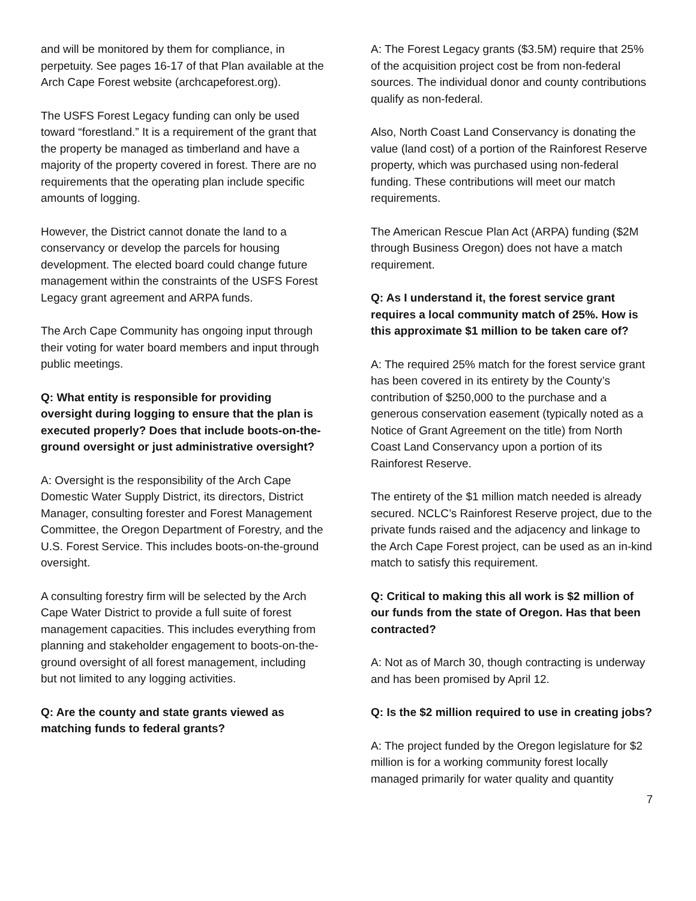and will be monitored by them for compliance, in perpetuity. See pages 16-17 of that Plan available at the Arch Cape Forest website (archcapeforest.org).
The USFS Forest Legacy funding can only be used toward “forestland.” It is a requirement of the grant that the property be managed as timberland and have a majority of the property covered in forest. There are no requirements that the operating plan include specific amounts of logging.
However, the District cannot donate the land to a conservancy or develop the parcels for housing development. The elected board could change future management within the constraints of the USFS Forest Legacy grant agreement and ARPA funds.
The Arch Cape Community has ongoing input through their voting for water board members and input through public meetings.
Q: What entity is responsible for providing oversight during logging to ensure that the plan is executed properly? Does that include boots-on-the-ground oversight or just administrative oversight?
A: Oversight is the responsibility of the Arch Cape Domestic Water Supply District, its directors, District Manager, consulting forester and Forest Management Committee, the Oregon Department of Forestry, and the U.S. Forest Service. This includes boots-on-the-ground oversight.
A consulting forestry firm will be selected by the Arch Cape Water District to provide a full suite of forest management capacities. This includes everything from planning and stakeholder engagement to boots-on-the-ground oversight of all forest management, including but not limited to any logging activities.
Q: Are the county and state grants viewed as matching funds to federal grants?
A: The Forest Legacy grants ($3.5M) require that 25% of the acquisition project cost be from non-federal sources. The individual donor and county contributions qualify as non-federal.
Also, North Coast Land Conservancy is donating the value (land cost) of a portion of the Rainforest Reserve property, which was purchased using non-federal funding. These contributions will meet our match requirements.
The American Rescue Plan Act (ARPA) funding ($2M through Business Oregon) does not have a match requirement.
Q: As I understand it, the forest service grant requires a local community match of 25%. How is this approximate $1 million to be taken care of?
A: The required 25% match for the forest service grant has been covered in its entirety by the County’s contribution of $250,000 to the purchase and a generous conservation easement (typically noted as a Notice of Grant Agreement on the title) from North Coast Land Conservancy upon a portion of its Rainforest Reserve.
The entirety of the $1 million match needed is already secured. NCLC’s Rainforest Reserve project, due to the private funds raised and the adjacency and linkage to the Arch Cape Forest project, can be used as an in-kind match to satisfy this requirement.
Q: Critical to making this all work is $2 million of our funds from the state of Oregon. Has that been contracted?
A: Not as of March 30, though contracting is underway and has been promised by April 12.
Q: Is the $2 million required to use in creating jobs?
A: The project funded by the Oregon legislature for $2 million is for a working community forest locally managed primarily for water quality and quantity
7